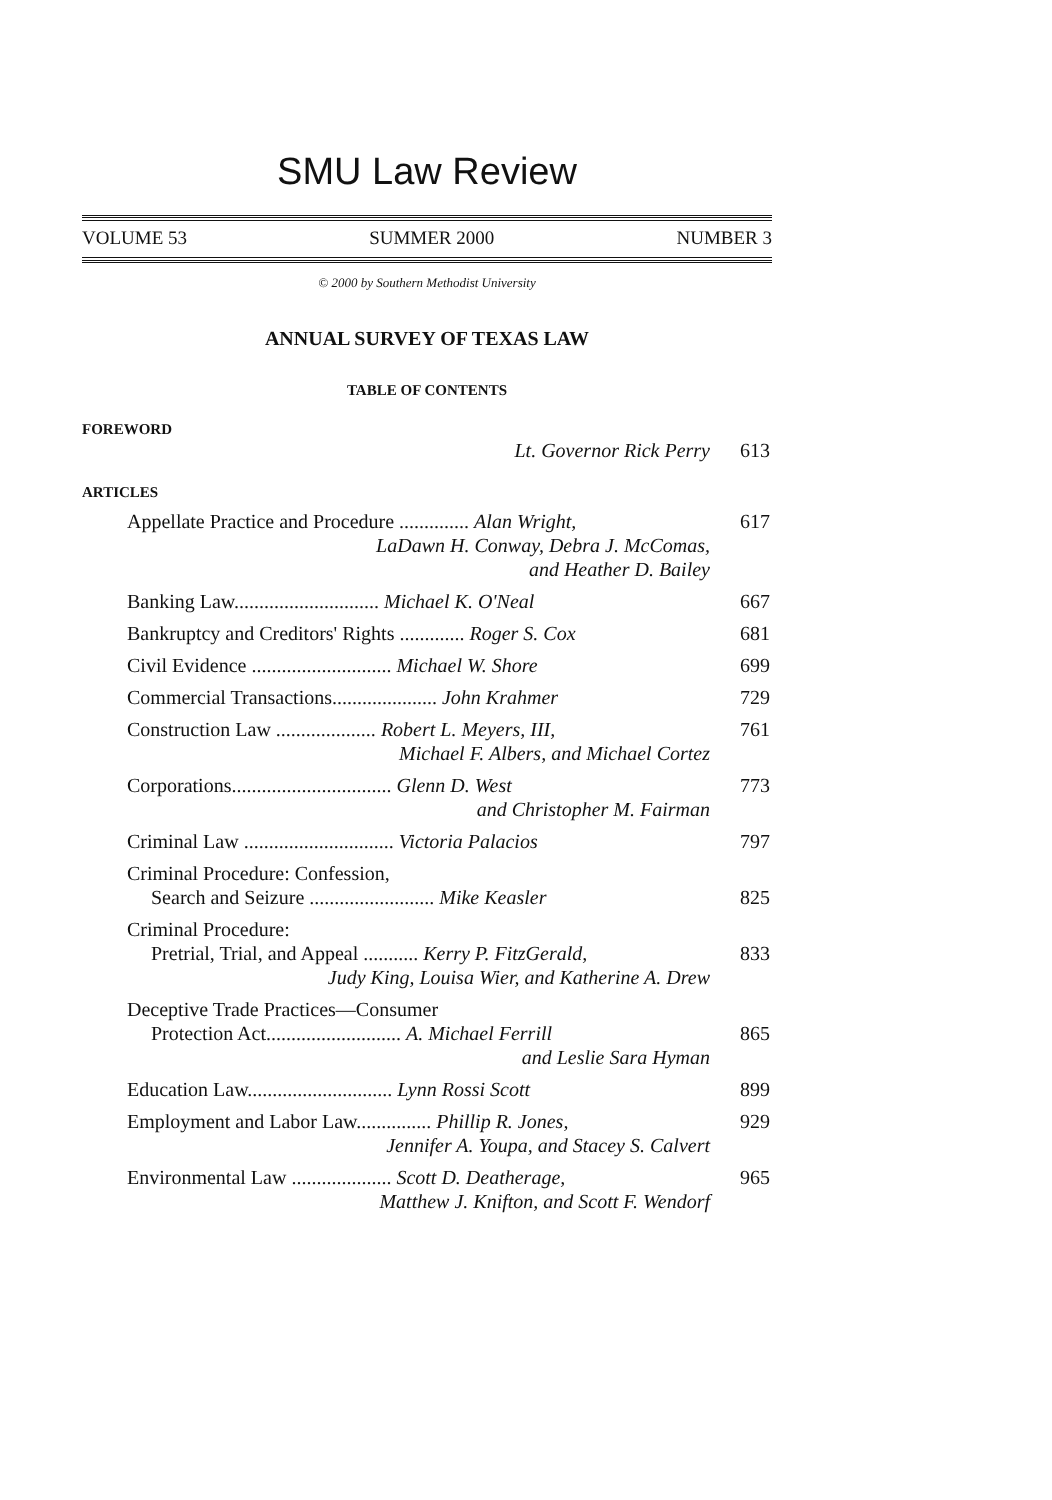SMU Law Review
VOLUME 53 SUMMER 2000 NUMBER 3
© 2000 by Southern Methodist University
ANNUAL SURVEY OF TEXAS LAW
TABLE OF CONTENTS
FOREWORD
Lt. Governor Rick Perry 613
ARTICLES
Appellate Practice and Procedure .............. Alan Wright,
LaDawn H. Conway, Debra J. McComas,
and Heather D. Bailey
617
Banking Law............................. Michael K. O'Neal
667
Bankruptcy and Creditors' Rights ............. Roger S. Cox
681
Civil Evidence ............................ Michael W. Shore
699
Commercial Transactions..................... John Krahmer
729
Construction Law .................... Robert L. Meyers, III,
Michael F. Albers, and Michael Cortez
761
Corporations................................ Glenn D. West
and Christopher M. Fairman
773
Criminal Law .............................. Victoria Palacios
797
Criminal Procedure: Confession,
Search and Seizure ......................... Mike Keasler
825
Criminal Procedure:
Pretrial, Trial, and Appeal ........... Kerry P. FitzGerald,
Judy King, Louisa Wier, and Katherine A. Drew
833
Deceptive Trade Practices—Consumer
Protection Act........................... A. Michael Ferrill
and Leslie Sara Hyman
865
Education Law............................. Lynn Rossi Scott
899
Employment and Labor Law............... Phillip R. Jones,
Jennifer A. Youpa, and Stacey S. Calvert
929
Environmental Law .................... Scott D. Deatherage,
Matthew J. Knifton, and Scott F. Wendorf
965